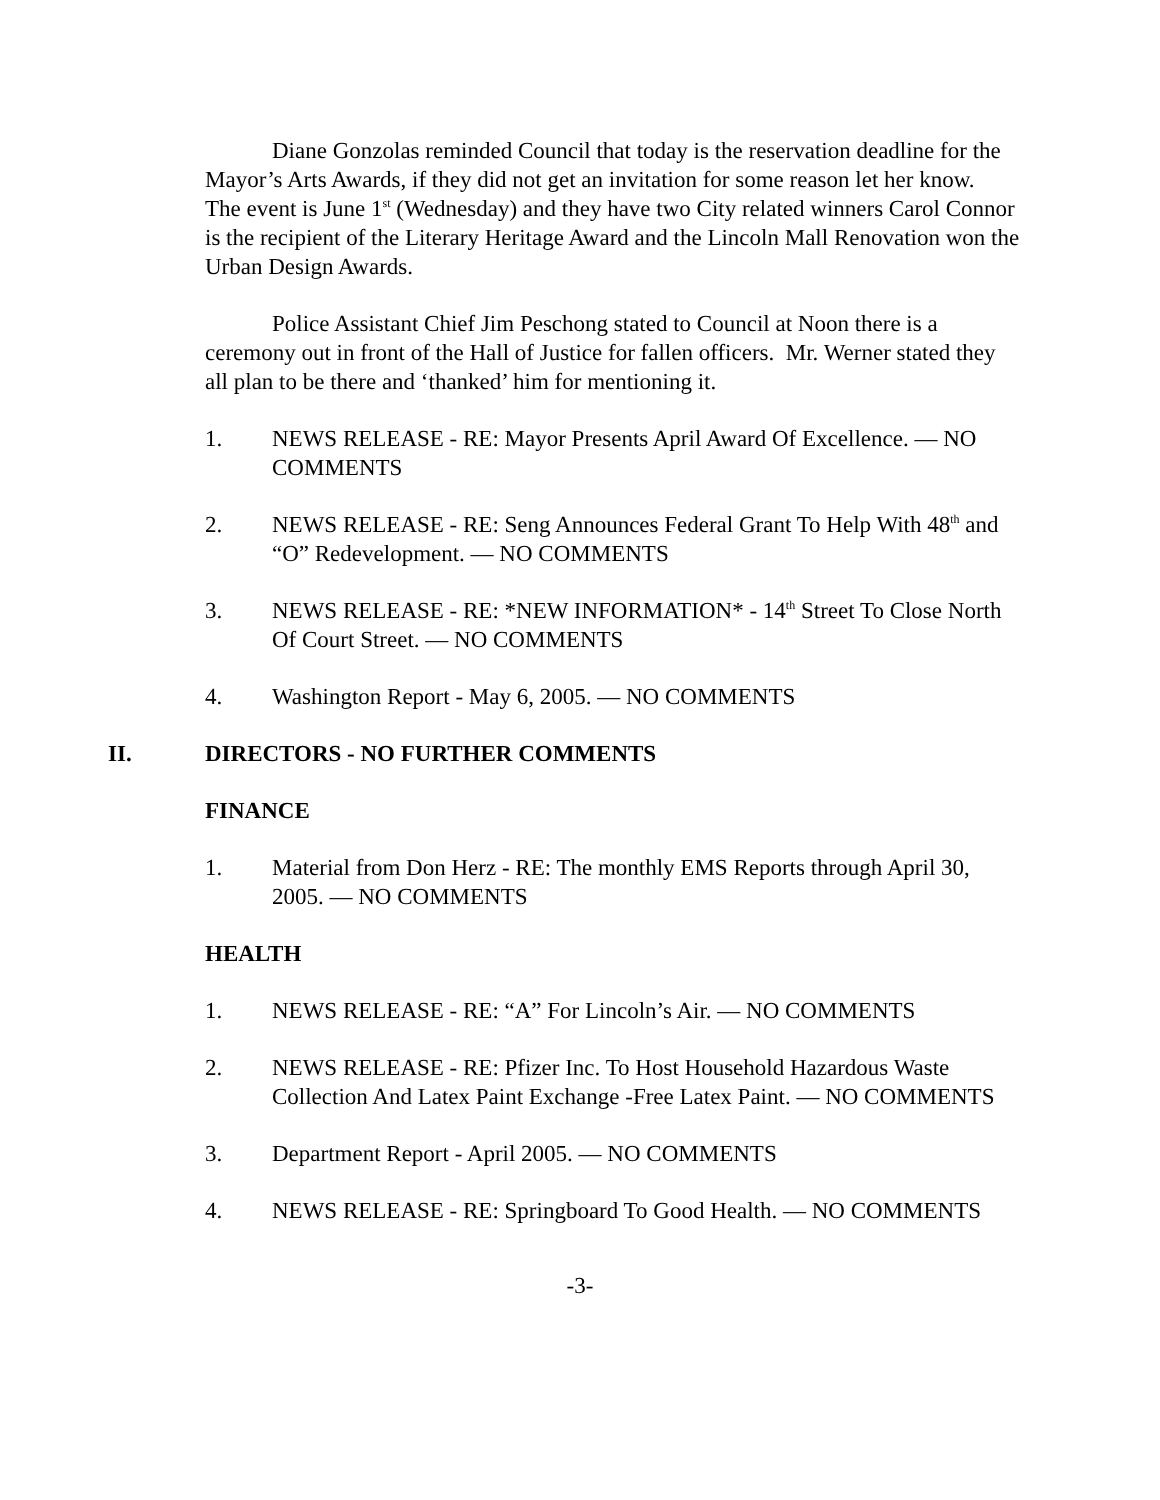Diane Gonzolas reminded Council that today is the reservation deadline for the Mayor’s Arts Awards, if they did not get an invitation for some reason let her know. The event is June 1<sup>st</sup> (Wednesday) and they have two City related winners Carol Connor is the recipient of the Literary Heritage Award and the Lincoln Mall Renovation won the Urban Design Awards.
Police Assistant Chief Jim Peschong stated to Council at Noon there is a ceremony out in front of the Hall of Justice for fallen officers. Mr. Werner stated they all plan to be there and ‘thanked’ him for mentioning it.
1. NEWS RELEASE - RE: Mayor Presents April Award Of Excellence. — NO COMMENTS
2. NEWS RELEASE - RE: Seng Announces Federal Grant To Help With 48<sup>th</sup> and “O” Redevelopment. — NO COMMENTS
3. NEWS RELEASE - RE: *NEW INFORMATION* - 14<sup>th</sup> Street To Close North Of Court Street. — NO COMMENTS
4. Washington Report - May 6, 2005. — NO COMMENTS
II. DIRECTORS - NO FURTHER COMMENTS
FINANCE
1. Material from Don Herz - RE: The monthly EMS Reports through April 30, 2005. — NO COMMENTS
HEALTH
1. NEWS RELEASE - RE: “A” For Lincoln’s Air. — NO COMMENTS
2. NEWS RELEASE - RE: Pfizer Inc. To Host Household Hazardous Waste Collection And Latex Paint Exchange -Free Latex Paint. — NO COMMENTS
3. Department Report - April 2005. — NO COMMENTS
4. NEWS RELEASE - RE: Springboard To Good Health. — NO COMMENTS
-3-